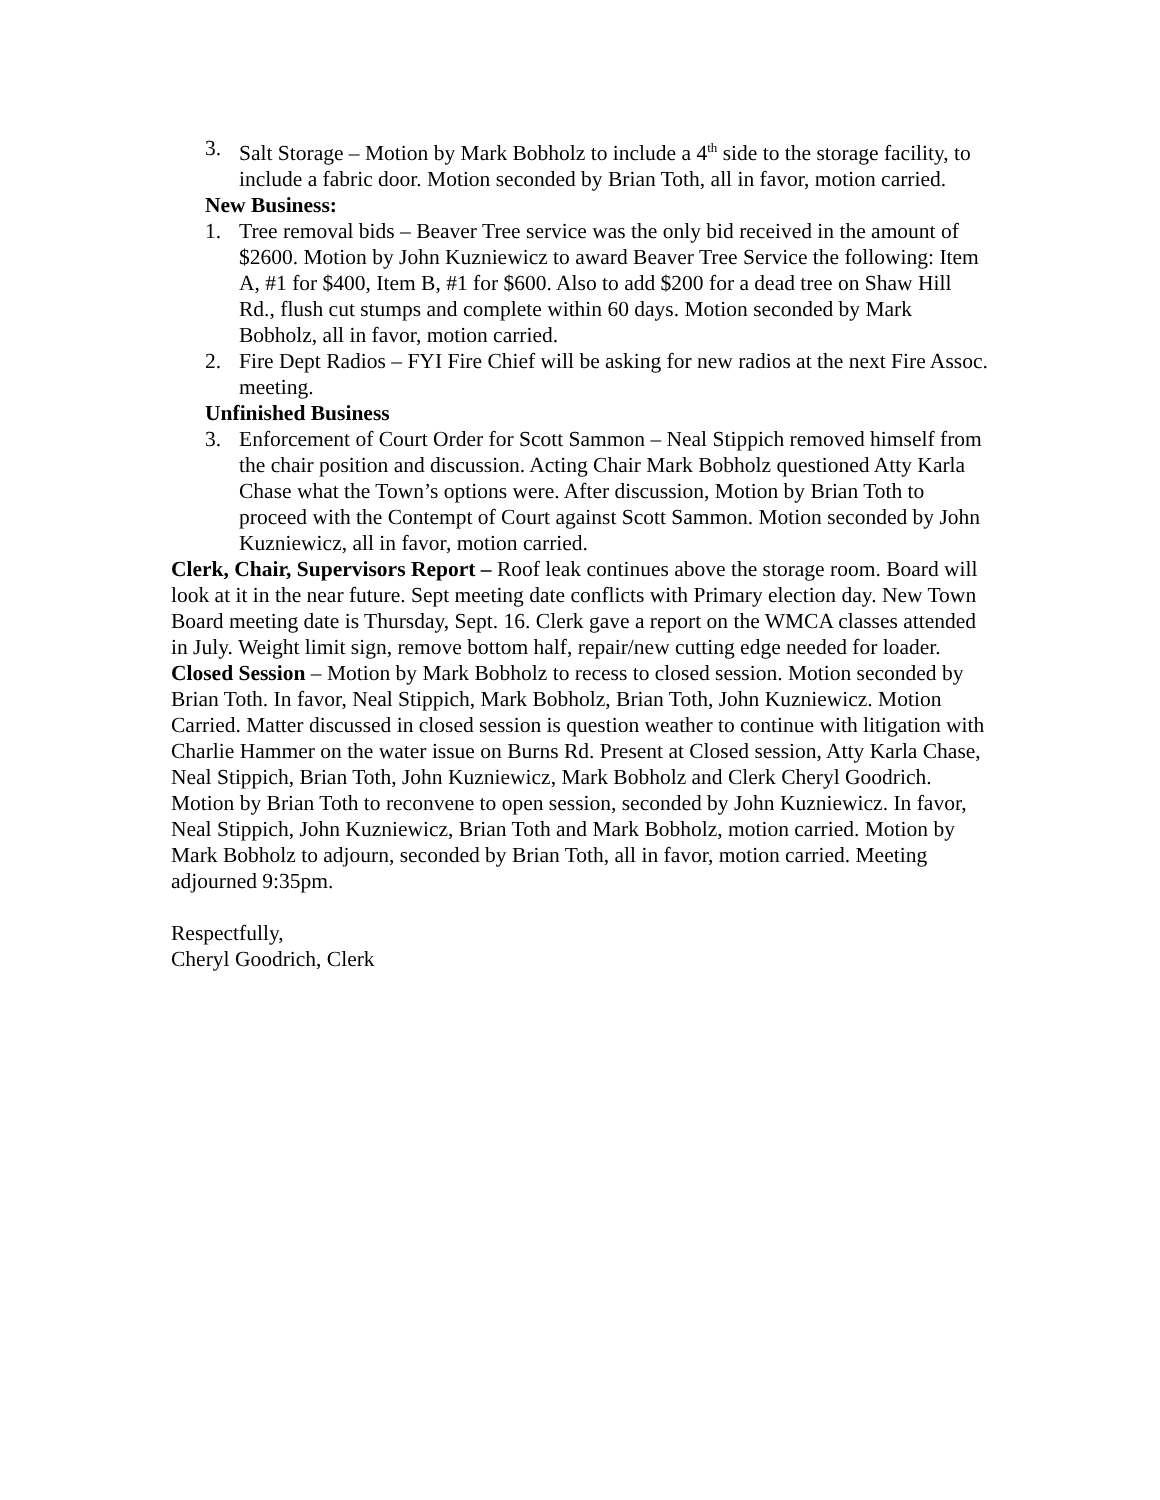3. Salt Storage – Motion by Mark Bobholz to include a 4<sup>th</sup> side to the storage facility, to include a fabric door. Motion seconded by Brian Toth, all in favor, motion carried.
New Business:
1. Tree removal bids – Beaver Tree service was the only bid received in the amount of $2600. Motion by John Kuzniewicz to award Beaver Tree Service the following: Item A, #1 for $400, Item B, #1 for $600. Also to add $200 for a dead tree on Shaw Hill Rd., flush cut stumps and complete within 60 days. Motion seconded by Mark Bobholz, all in favor, motion carried.
2. Fire Dept Radios – FYI Fire Chief will be asking for new radios at the next Fire Assoc. meeting.
Unfinished Business
3. Enforcement of Court Order for Scott Sammon – Neal Stippich removed himself from the chair position and discussion. Acting Chair Mark Bobholz questioned Atty Karla Chase what the Town’s options were. After discussion, Motion by Brian Toth to proceed with the Contempt of Court against Scott Sammon. Motion seconded by John Kuzniewicz, all in favor, motion carried.
Clerk, Chair, Supervisors Report – Roof leak continues above the storage room. Board will look at it in the near future. Sept meeting date conflicts with Primary election day. New Town Board meeting date is Thursday, Sept. 16. Clerk gave a report on the WMCA classes attended in July. Weight limit sign, remove bottom half, repair/new cutting edge needed for loader.
Closed Session – Motion by Mark Bobholz to recess to closed session. Motion seconded by Brian Toth. In favor, Neal Stippich, Mark Bobholz, Brian Toth, John Kuzniewicz. Motion Carried. Matter discussed in closed session is question weather to continue with litigation with Charlie Hammer on the water issue on Burns Rd. Present at Closed session, Atty Karla Chase, Neal Stippich, Brian Toth, John Kuzniewicz, Mark Bobholz and Clerk Cheryl Goodrich.
Motion by Brian Toth to reconvene to open session, seconded by John Kuzniewicz. In favor, Neal Stippich, John Kuzniewicz, Brian Toth and Mark Bobholz, motion carried. Motion by Mark Bobholz to adjourn, seconded by Brian Toth, all in favor, motion carried. Meeting adjourned 9:35pm.
Respectfully,
Cheryl Goodrich, Clerk